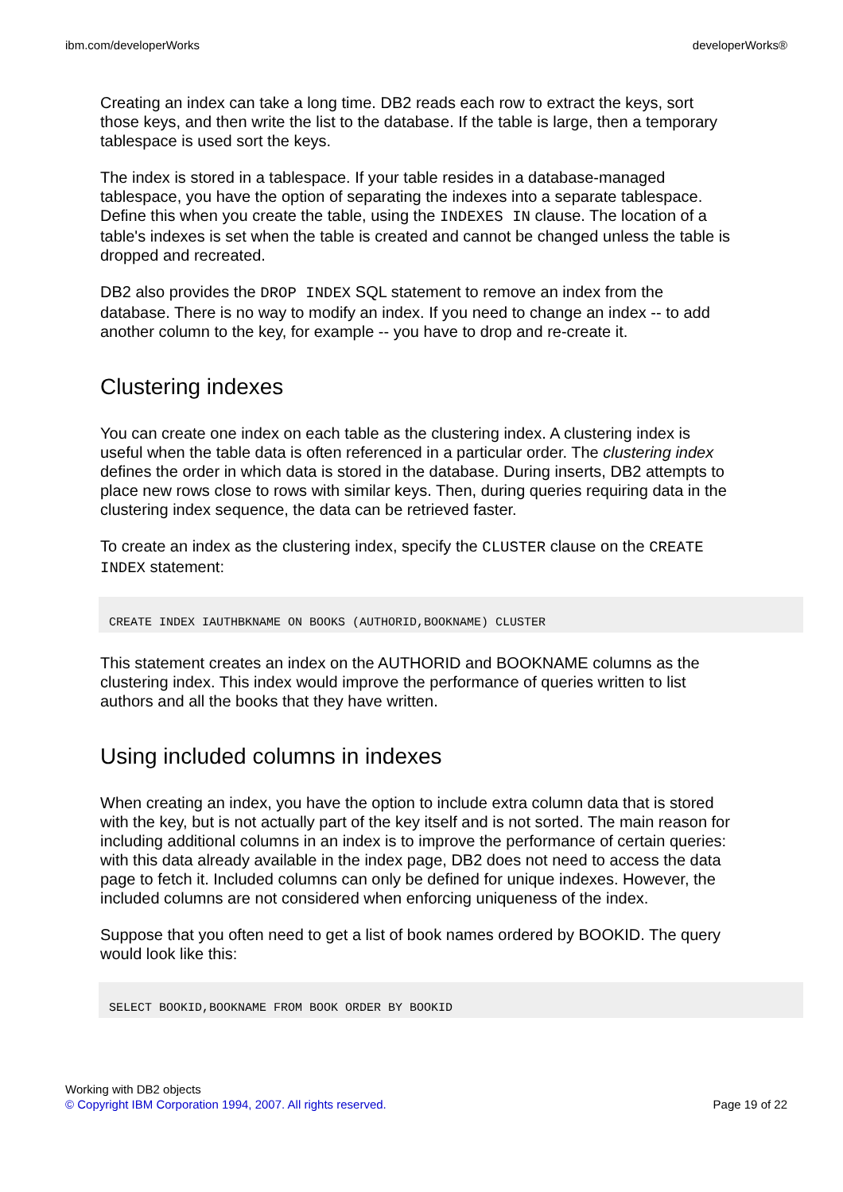ibm.com/developerWorks developerWorks®
Creating an index can take a long time. DB2 reads each row to extract the keys, sort those keys, and then write the list to the database. If the table is large, then a temporary tablespace is used sort the keys.
The index is stored in a tablespace. If your table resides in a database-managed tablespace, you have the option of separating the indexes into a separate tablespace. Define this when you create the table, using the INDEXES IN clause. The location of a table's indexes is set when the table is created and cannot be changed unless the table is dropped and recreated.
DB2 also provides the DROP INDEX SQL statement to remove an index from the database. There is no way to modify an index. If you need to change an index -- to add another column to the key, for example -- you have to drop and re-create it.
Clustering indexes
You can create one index on each table as the clustering index. A clustering index is useful when the table data is often referenced in a particular order. The clustering index defines the order in which data is stored in the database. During inserts, DB2 attempts to place new rows close to rows with similar keys. Then, during queries requiring data in the clustering index sequence, the data can be retrieved faster.
To create an index as the clustering index, specify the CLUSTER clause on the CREATE INDEX statement:
CREATE INDEX IAUTHBKNAME ON BOOKS (AUTHORID,BOOKNAME) CLUSTER
This statement creates an index on the AUTHORID and BOOKNAME columns as the clustering index. This index would improve the performance of queries written to list authors and all the books that they have written.
Using included columns in indexes
When creating an index, you have the option to include extra column data that is stored with the key, but is not actually part of the key itself and is not sorted. The main reason for including additional columns in an index is to improve the performance of certain queries: with this data already available in the index page, DB2 does not need to access the data page to fetch it. Included columns can only be defined for unique indexes. However, the included columns are not considered when enforcing uniqueness of the index.
Suppose that you often need to get a list of book names ordered by BOOKID. The query would look like this:
SELECT BOOKID,BOOKNAME FROM BOOK ORDER BY BOOKID
Working with DB2 objects
© Copyright IBM Corporation 1994, 2007. All rights reserved. Page 19 of 22